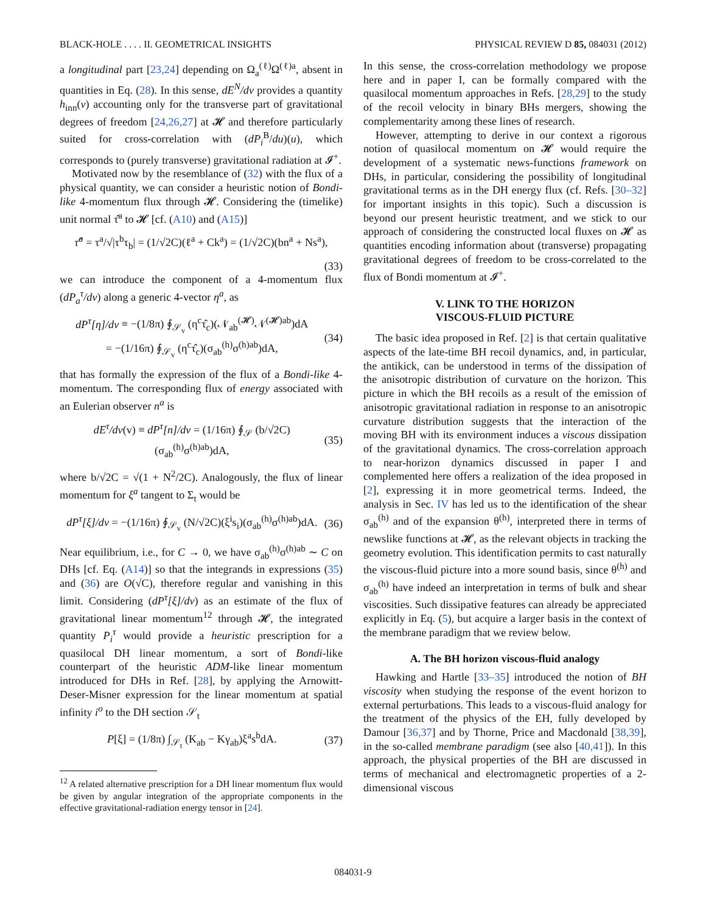BLACK-HOLE . . . . II. GEOMETRICAL INSIGHTS PHYSICAL REVIEW D 85, 084031 (2012)
a longitudinal part [23,24] depending on Ω<sub>a</sub><sup>(ℓ)</sup>Ω<sup>(ℓ)a</sup>, absent in quantities in Eq. (28). In this sense, dE<sup>N</sup>/dv provides a quantity h<sub>inn</sub>(v) accounting only for the transverse part of gravitational degrees of freedom [24,26,27] at 𝓗 and therefore particularly suited for cross-correlation with (dP<sub>i</sub><sup>B</sup>/du)(u), which corresponds to (purely transverse) gravitational radiation at 𝓘<sup>+</sup>.
Motivated now by the resemblance of (32) with the flux of a physical quantity, we can consider a heuristic notion of Bondi-like 4-momentum flux through 𝓗. Considering the (timelike) unit normal τ̂<sup>a</sup> to 𝓗 [cf. (A10) and (A15)]
τ̂<sup>a</sup> = τ<sup>a</sup>/√|τ<sup>b</sup>τ<sub>b</sub>| = (1/√2C)(ℓ<sup>a</sup> + Ck<sup>a</sup>) = (1/√2C)(bn<sup>a</sup> + Ns<sup>a</sup>),
(33)
we can introduce the component of a 4-momentum flux (dP<sub>a</sub><sup>τ</sup>/dv) along a generic 4-vector η<sup>a</sup>, as
dP<sup>τ</sup>[η]/dv ≡ −(1/8π) ∮<sub>𝒮<sub>v</sub></sub> (η<sup>c</sup>τ̂<sub>c</sub>)(𝒩<sub>ab</sub><sup>(𝓗)</sup>𝒩<sup>(𝓗)ab</sup>)dA
= −(1/16π) ∮<sub>𝒮<sub>v</sub></sub> (η<sup>c</sup>τ̂<sub>c</sub>)(σ<sub>ab</sub><sup>(h)</sup>σ<sup>(h)ab</sup>)dA, (34)
that has formally the expression of the flux of a Bondi-like 4-momentum. The corresponding flux of energy associated with an Eulerian observer n<sup>a</sup> is
dE<sup>τ</sup>/dv(v) ≡ dP<sup>τ</sup>[n]/dv = (1/16π) ∮<sub>𝒮</sub> (b/√2C)(σ<sub>ab</sub><sup>(h)</sup>σ<sup>(h)ab</sup>)dA, (35)
where b/√2C = √(1 + N<sup>2</sup>/2C). Analogously, the flux of linear momentum for ξ<sup>a</sup> tangent to Σ<sub>t</sub> would be
dP<sup>τ</sup>[ξ]/dv = −(1/16π) ∮<sub>𝒮<sub>v</sub></sub> (N/√2C)(ξ<sup>i</sup>s<sub>i</sub>)(σ<sub>ab</sub><sup>(h)</sup>σ<sup>(h)ab</sup>)dA. (36)
Near equilibrium, i.e., for C → 0, we have σ<sub>ab</sub><sup>(h)</sup>σ<sup>(h)ab</sup> ∼ C on DHs [cf. Eq. (A14)] so that the integrands in expressions (35) and (36) are O(√C), therefore regular and vanishing in this limit. Considering (dP<sup>τ</sup>[ξ]/dv) as an estimate of the flux of gravitational linear momentum<sup>12</sup> through 𝓗, the integrated quantity P<sub>i</sub><sup>τ</sup> would provide a heuristic prescription for a quasilocal DH linear momentum, a sort of Bondi-like counterpart of the heuristic ADM-like linear momentum introduced for DHs in Ref. [28], by applying the Arnowitt-Deser-Misner expression for the linear momentum at spatial infinity i<sup>o</sup> to the DH section 𝒮<sub>t</sub>
P[ξ] = (1/8π) ∫<sub>𝒮<sub>t</sub></sub> (K<sub>ab</sub> − Kγ<sub>ab</sub>)ξ<sup>a</sup>s<sup>b</sup>dA. (37)
<sup>12</sup> A related alternative prescription for a DH linear momentum flux would be given by angular integration of the appropriate components in the effective gravitational-radiation energy tensor in [24].
In this sense, the cross-correlation methodology we propose here and in paper I, can be formally compared with the quasilocal momentum approaches in Refs. [28,29] to the study of the recoil velocity in binary BHs mergers, showing the complementarity among these lines of research.
However, attempting to derive in our context a rigorous notion of quasilocal momentum on 𝓗 would require the development of a systematic news-functions framework on DHs, in particular, considering the possibility of longitudinal gravitational terms as in the DH energy flux (cf. Refs. [30–32] for important insights in this topic). Such a discussion is beyond our present heuristic treatment, and we stick to our approach of considering the constructed local fluxes on 𝓗 as quantities encoding information about (transverse) propagating gravitational degrees of freedom to be cross-correlated to the flux of Bondi momentum at 𝓘<sup>+</sup>.
V. LINK TO THE HORIZON
VISCOUS-FLUID PICTURE
The basic idea proposed in Ref. [2] is that certain qualitative aspects of the late-time BH recoil dynamics, and, in particular, the antikick, can be understood in terms of the dissipation of the anisotropic distribution of curvature on the horizon. This picture in which the BH recoils as a result of the emission of anisotropic gravitational radiation in response to an anisotropic curvature distribution suggests that the interaction of the moving BH with its environment induces a viscous dissipation of the gravitational dynamics. The cross-correlation approach to near-horizon dynamics discussed in paper I and complemented here offers a realization of the idea proposed in [2], expressing it in more geometrical terms. Indeed, the analysis in Sec. IV has led us to the identification of the shear σ<sub>ab</sub><sup>(h)</sup> and of the expansion θ<sup>(h)</sup>, interpreted there in terms of newslike functions at 𝓗, as the relevant objects in tracking the geometry evolution. This identification permits to cast naturally the viscous-fluid picture into a more sound basis, since θ<sup>(h)</sup> and σ<sub>ab</sub><sup>(h)</sup> have indeed an interpretation in terms of bulk and shear viscosities. Such dissipative features can already be appreciated explicitly in Eq. (5), but acquire a larger basis in the context of the membrane paradigm that we review below.
A. The BH horizon viscous-fluid analogy
Hawking and Hartle [33–35] introduced the notion of BH viscosity when studying the response of the event horizon to external perturbations. This leads to a viscous-fluid analogy for the treatment of the physics of the EH, fully developed by Damour [36,37] and by Thorne, Price and Macdonald [38,39], in the so-called membrane paradigm (see also [40,41]). In this approach, the physical properties of the BH are discussed in terms of mechanical and electromagnetic properties of a 2-dimensional viscous
084031-9